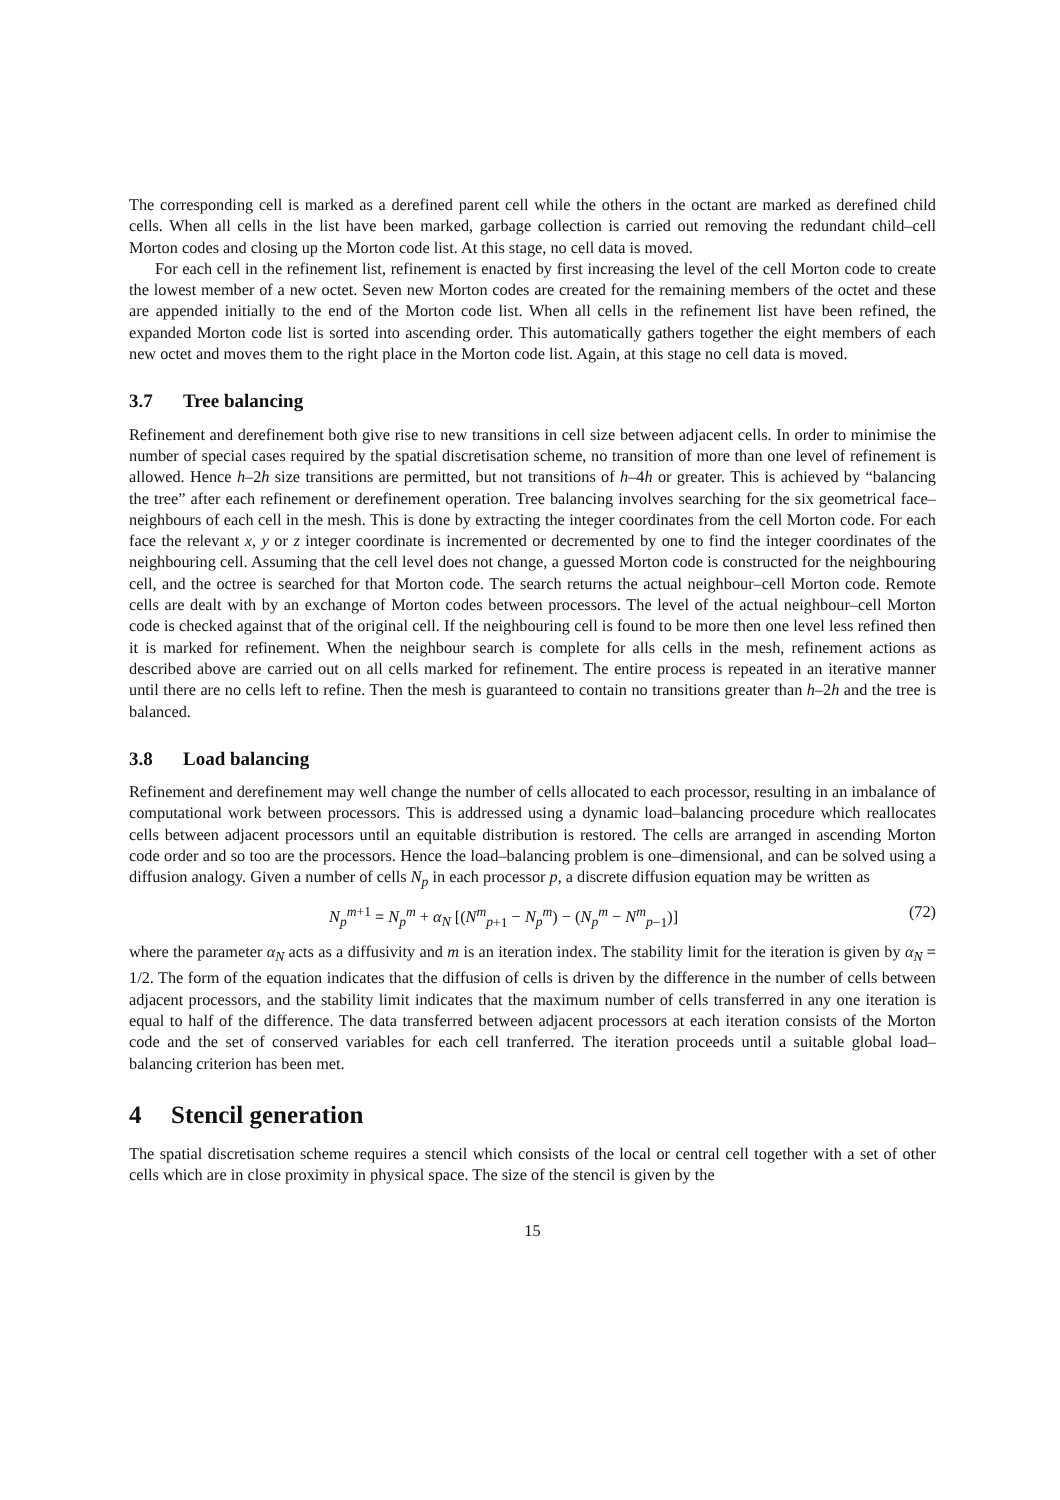The corresponding cell is marked as a derefined parent cell while the others in the octant are marked as derefined child cells. When all cells in the list have been marked, garbage collection is carried out removing the redundant child–cell Morton codes and closing up the Morton code list. At this stage, no cell data is moved.
For each cell in the refinement list, refinement is enacted by first increasing the level of the cell Morton code to create the lowest member of a new octet. Seven new Morton codes are created for the remaining members of the octet and these are appended initially to the end of the Morton code list. When all cells in the refinement list have been refined, the expanded Morton code list is sorted into ascending order. This automatically gathers together the eight members of each new octet and moves them to the right place in the Morton code list. Again, at this stage no cell data is moved.
3.7 Tree balancing
Refinement and derefinement both give rise to new transitions in cell size between adjacent cells. In order to minimise the number of special cases required by the spatial discretisation scheme, no transition of more than one level of refinement is allowed. Hence h–2h size transitions are permitted, but not transitions of h–4h or greater. This is achieved by “balancing the tree” after each refinement or derefinement operation. Tree balancing involves searching for the six geometrical face–neighbours of each cell in the mesh. This is done by extracting the integer coordinates from the cell Morton code. For each face the relevant x, y or z integer coordinate is incremented or decremented by one to find the integer coordinates of the neighbouring cell. Assuming that the cell level does not change, a guessed Morton code is constructed for the neighbouring cell, and the octree is searched for that Morton code. The search returns the actual neighbour–cell Morton code. Remote cells are dealt with by an exchange of Morton codes between processors. The level of the actual neighbour–cell Morton code is checked against that of the original cell. If the neighbouring cell is found to be more then one level less refined then it is marked for refinement. When the neighbour search is complete for alls cells in the mesh, refinement actions as described above are carried out on all cells marked for refinement. The entire process is repeated in an iterative manner until there are no cells left to refine. Then the mesh is guaranteed to contain no transitions greater than h–2h and the tree is balanced.
3.8 Load balancing
Refinement and derefinement may well change the number of cells allocated to each processor, resulting in an imbalance of computational work between processors. This is addressed using a dynamic load–balancing procedure which reallocates cells between adjacent processors until an equitable distribution is restored. The cells are arranged in ascending Morton code order and so too are the processors. Hence the load–balancing problem is one–dimensional, and can be solved using a diffusion analogy. Given a number of cells N<sub>p</sub> in each processor p, a discrete diffusion equation may be written as
N<sub>p</sub><sup>m</sup><sup>+1</sup> = N<sub>p</sub><sup>m</sup> + α<sub>N</sub> [(N<sup>m</sup><sub>p</sub><sub>+1</sub> − N<sub>p</sub><sup>m</sup>) − (N<sub>p</sub><sup>m</sup> − N<sup>m</sup><sub>p</sub><sub>−1</sub>)] (72)
where the parameter α<sub>N</sub> acts as a diffusivity and m is an iteration index. The stability limit for the iteration is given by α<sub>N</sub> = 1/2. The form of the equation indicates that the diffusion of cells is driven by the difference in the number of cells between adjacent processors, and the stability limit indicates that the maximum number of cells transferred in any one iteration is equal to half of the difference. The data transferred between adjacent processors at each iteration consists of the Morton code and the set of conserved variables for each cell tranferred. The iteration proceeds until a suitable global load–balancing criterion has been met.
4 Stencil generation
The spatial discretisation scheme requires a stencil which consists of the local or central cell together with a set of other cells which are in close proximity in physical space. The size of the stencil is given by the
15